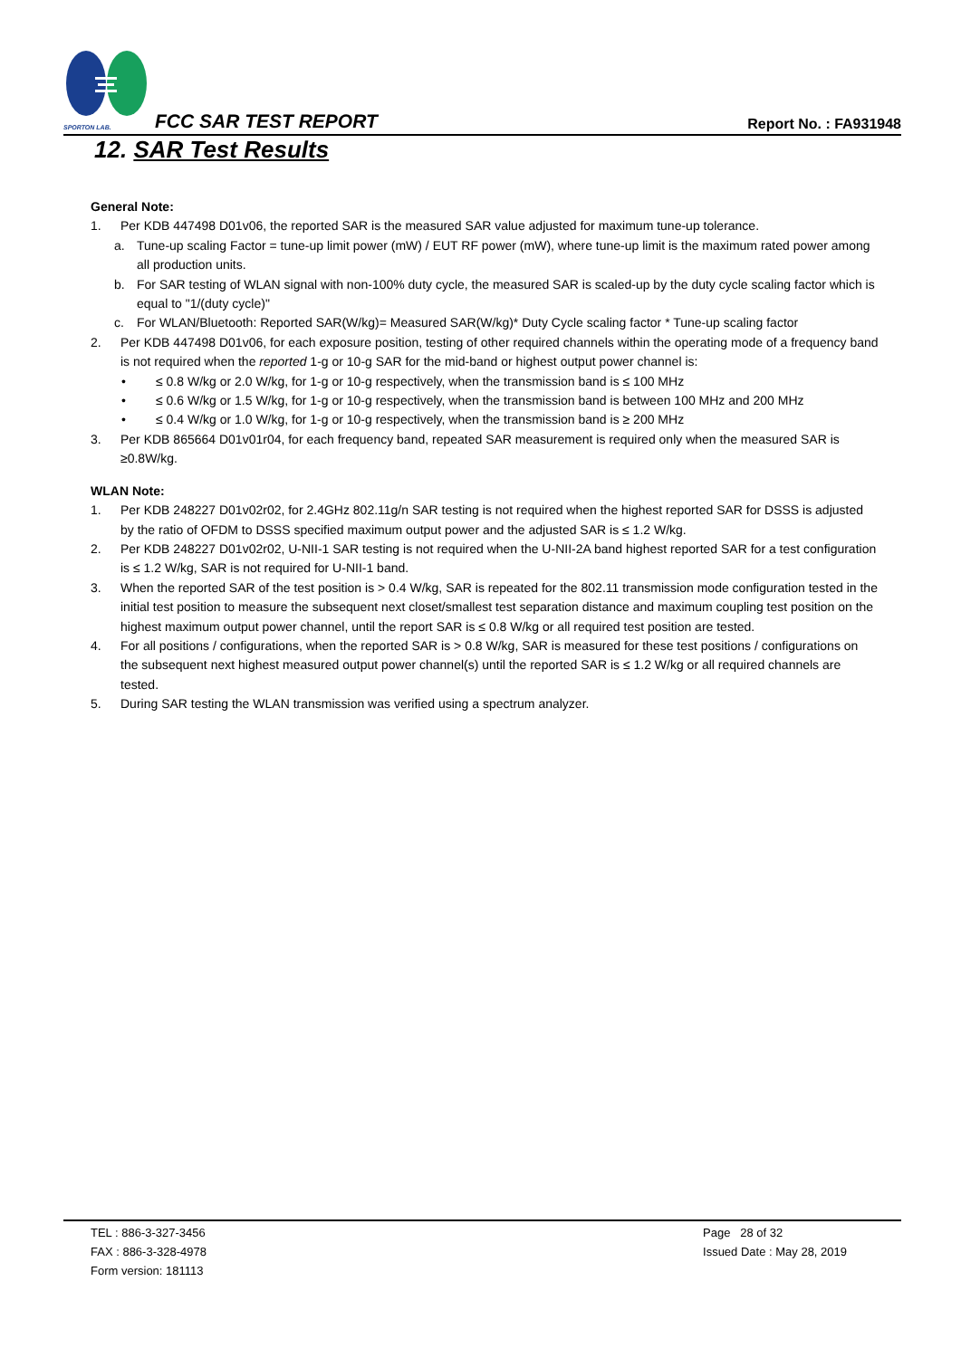SPORTON LAB. FCC SAR TEST REPORT Report No. : FA931948
12. SAR Test Results
General Note:
1. Per KDB 447498 D01v06, the reported SAR is the measured SAR value adjusted for maximum tune-up tolerance.
a. Tune-up scaling Factor = tune-up limit power (mW) / EUT RF power (mW), where tune-up limit is the maximum rated power among all production units.
b. For SAR testing of WLAN signal with non-100% duty cycle, the measured SAR is scaled-up by the duty cycle scaling factor which is equal to "1/(duty cycle)"
c. For WLAN/Bluetooth: Reported SAR(W/kg)= Measured SAR(W/kg)* Duty Cycle scaling factor * Tune-up scaling factor
2. Per KDB 447498 D01v06, for each exposure position, testing of other required channels within the operating mode of a frequency band is not required when the reported 1-g or 10-g SAR for the mid-band or highest output power channel is:
• ≤ 0.8 W/kg or 2.0 W/kg, for 1-g or 10-g respectively, when the transmission band is ≤ 100 MHz
• ≤ 0.6 W/kg or 1.5 W/kg, for 1-g or 10-g respectively, when the transmission band is between 100 MHz and 200 MHz
• ≤ 0.4 W/kg or 1.0 W/kg, for 1-g or 10-g respectively, when the transmission band is ≥ 200 MHz
3. Per KDB 865664 D01v01r04, for each frequency band, repeated SAR measurement is required only when the measured SAR is ≥0.8W/kg.
WLAN Note:
1. Per KDB 248227 D01v02r02, for 2.4GHz 802.11g/n SAR testing is not required when the highest reported SAR for DSSS is adjusted by the ratio of OFDM to DSSS specified maximum output power and the adjusted SAR is ≤ 1.2 W/kg.
2. Per KDB 248227 D01v02r02, U-NII-1 SAR testing is not required when the U-NII-2A band highest reported SAR for a test configuration is ≤ 1.2 W/kg, SAR is not required for U-NII-1 band.
3. When the reported SAR of the test position is > 0.4 W/kg, SAR is repeated for the 802.11 transmission mode configuration tested in the initial test position to measure the subsequent next closet/smallest test separation distance and maximum coupling test position on the highest maximum output power channel, until the report SAR is ≤ 0.8 W/kg or all required test position are tested.
4. For all positions / configurations, when the reported SAR is > 0.8 W/kg, SAR is measured for these test positions / configurations on the subsequent next highest measured output power channel(s) until the reported SAR is ≤ 1.2 W/kg or all required channels are tested.
5. During SAR testing the WLAN transmission was verified using a spectrum analyzer.
TEL : 886-3-327-3456
FAX : 886-3-328-4978
Form version: 181113
Page 28 of 32
Issued Date : May 28, 2019